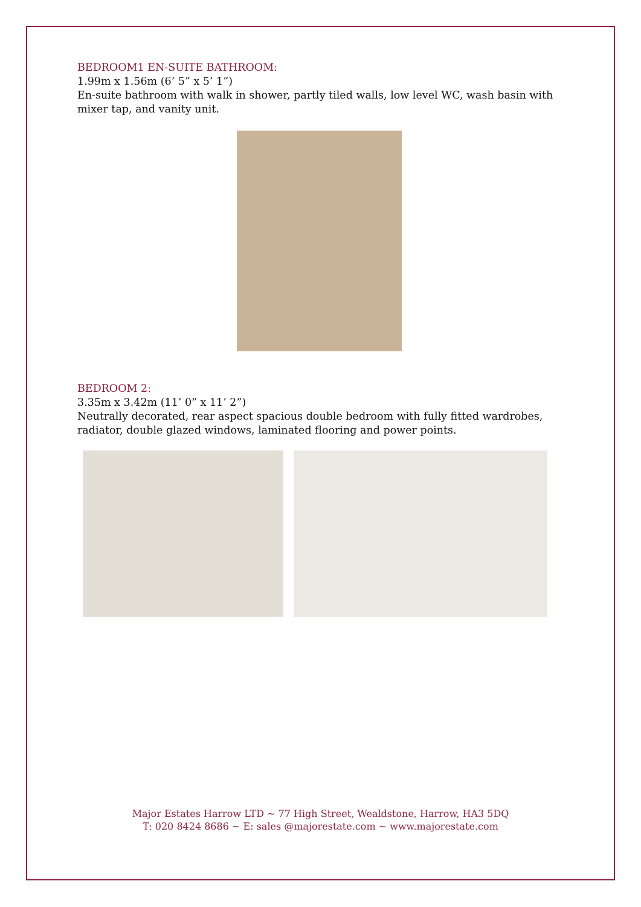BEDROOM1 EN-SUITE BATHROOM:
1.99m x 1.56m (6’ 5” x 5’ 1”)
En-suite bathroom with walk in shower, partly tiled walls, low level WC, wash basin with mixer tap, and vanity unit.
BEDROOM 2:
3.35m x 3.42m (11’ 0” x 11’ 2”)
Neutrally decorated, rear aspect spacious double bedroom with fully fitted wardrobes, radiator, double glazed windows, laminated flooring and power points.
Major Estates Harrow LTD ~ 77 High Street, Wealdstone, Harrow, HA3 5DQ
T: 020 8424 8686 ~ E: sales @majorestate.com ~ www.majorestate.com